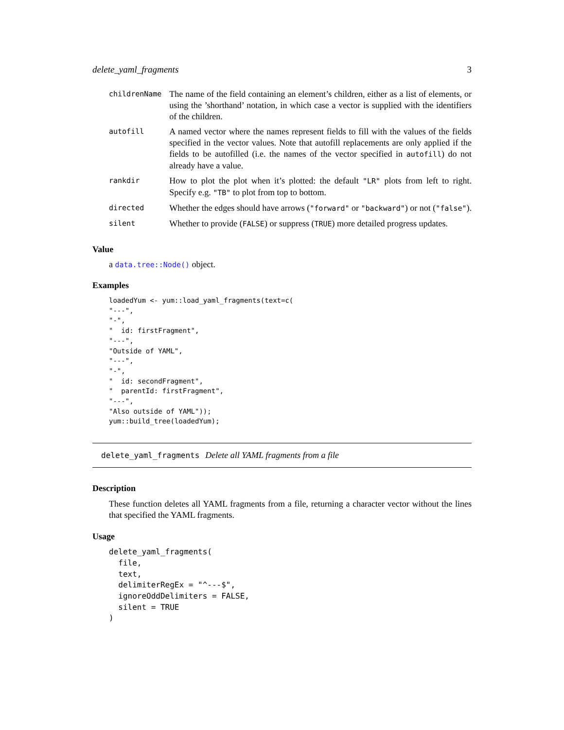delete_yaml_fragments 3
| childrenName | The name of the field containing an element’s children, either as a list of elements, or using the ’shorthand’ notation, in which case a vector is supplied with the identifiers of the children. |
| autofill | A named vector where the names represent fields to fill with the values of the fields specified in the vector values. Note that autofill replacements are only applied if the fields to be autofilled (i.e. the names of the vector specified in autofill ) do not already have a value. |
| rankdir | How to plot the plot when it’s plotted: the default "LR" plots from left to right. Specify e.g. "TB" to plot from top to bottom. |
| directed | Whether the edges should have arrows ( "forward" or "backward" ) or not ( "false" ). |
| silent | Whether to provide ( FALSE ) or suppress ( TRUE ) more detailed progress updates. |
Value
a data.tree::Node() object.
Examples
loadedYum <- yum::load_yaml_fragments(text=c(
"---",
"-",
"  id: firstFragment",
"---",
"Outside of YAML",
"---",
"-",
"  id: secondFragment",
"  parentId: firstFragment",
"---",
"Also outside of YAML"));
yum::build_tree(loadedYum);
delete_yaml_fragments Delete all YAML fragments from a file
Description
These function deletes all YAML fragments from a file, returning a character vector without the lines that specified the YAML fragments.
Usage
delete_yaml_fragments(
  file,
  text,
  delimiterRegEx = "^---$",
  ignoreOddDelimiters = FALSE,
  silent = TRUE
)